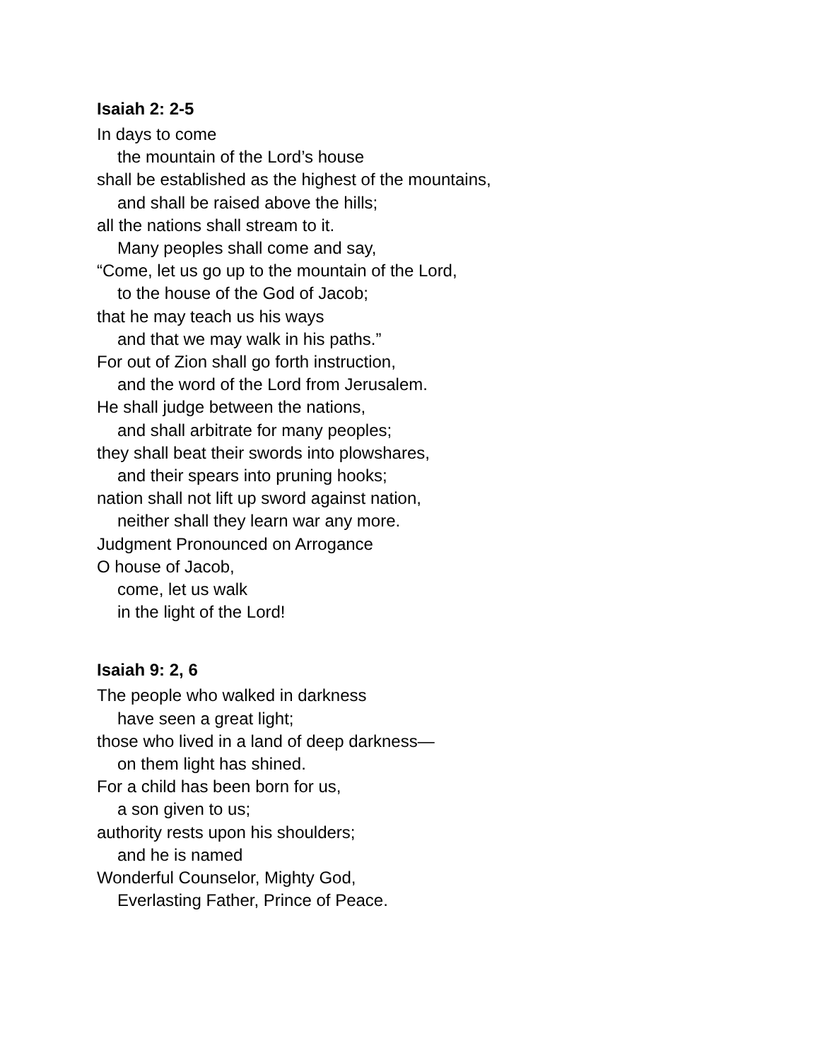Isaiah 2: 2-5
In days to come
the mountain of the Lord’s house
shall be established as the highest of the mountains,
and shall be raised above the hills;
all the nations shall stream to it.
Many peoples shall come and say,
“Come, let us go up to the mountain of the Lord,
to the house of the God of Jacob;
that he may teach us his ways
and that we may walk in his paths.”
For out of Zion shall go forth instruction,
and the word of the Lord from Jerusalem.
He shall judge between the nations,
and shall arbitrate for many peoples;
they shall beat their swords into plowshares,
and their spears into pruning hooks;
nation shall not lift up sword against nation,
neither shall they learn war any more.
Judgment Pronounced on Arrogance
O house of Jacob,
come, let us walk
in the light of the Lord!
Isaiah 9: 2, 6
The people who walked in darkness
have seen a great light;
those who lived in a land of deep darkness—
on them light has shined.
For a child has been born for us,
a son given to us;
authority rests upon his shoulders;
and he is named
Wonderful Counselor, Mighty God,
Everlasting Father, Prince of Peace.